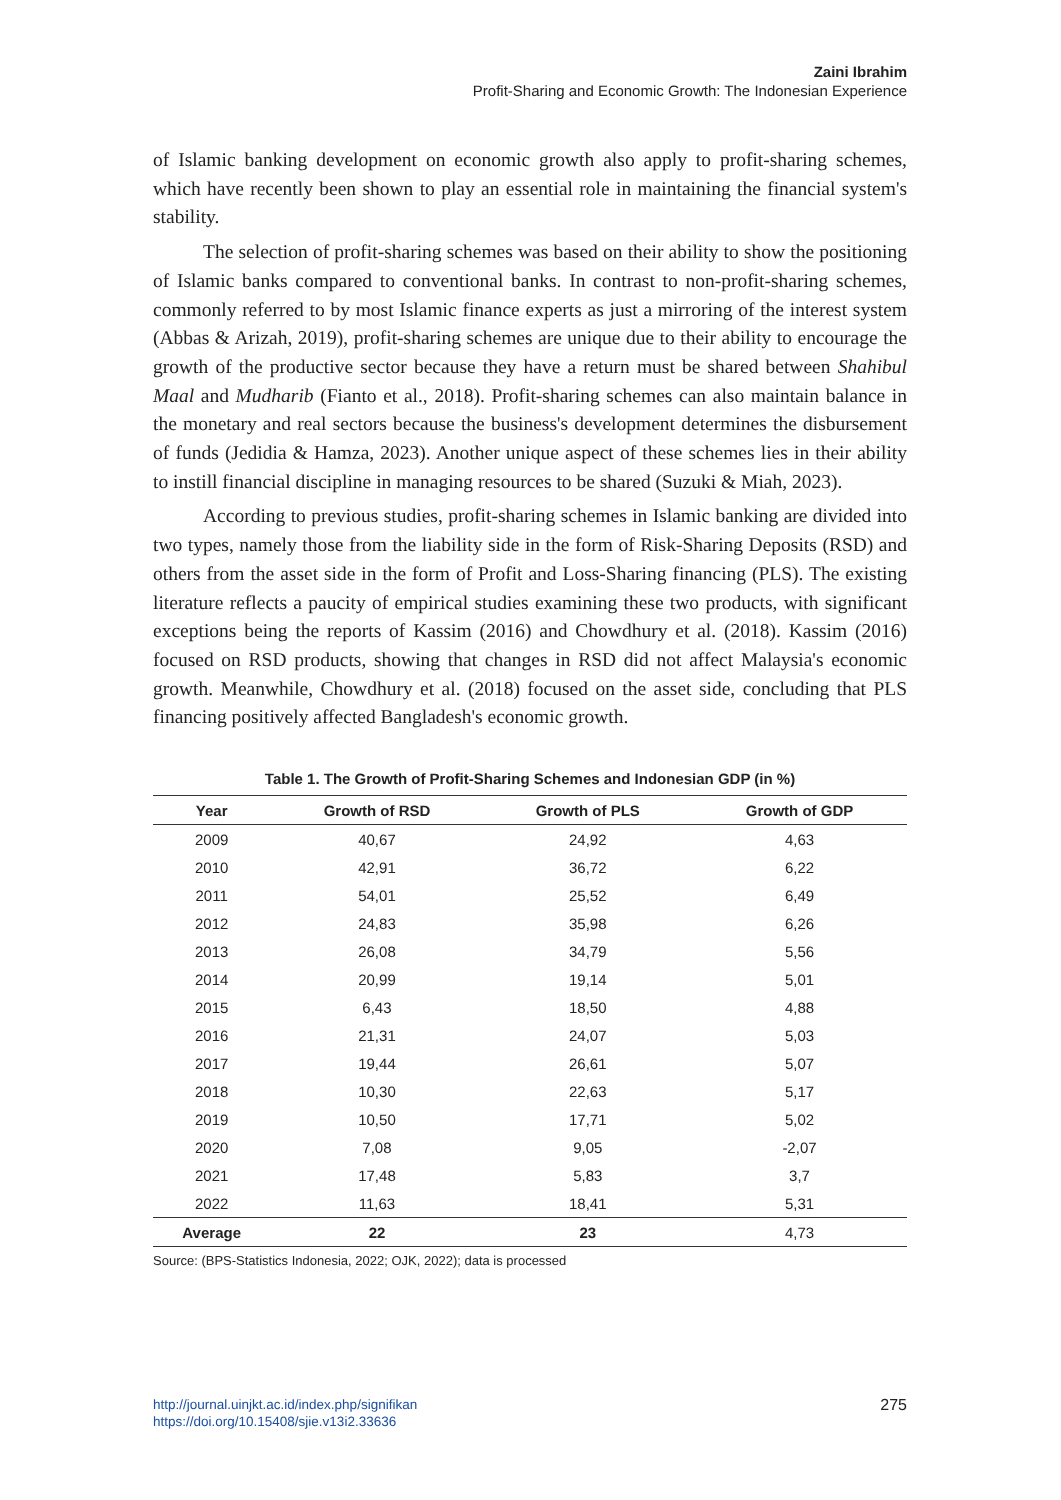Zaini Ibrahim
Profit-Sharing and Economic Growth: The Indonesian Experience
of Islamic banking development on economic growth also apply to profit-sharing schemes, which have recently been shown to play an essential role in maintaining the financial system's stability.
The selection of profit-sharing schemes was based on their ability to show the positioning of Islamic banks compared to conventional banks. In contrast to non-profit-sharing schemes, commonly referred to by most Islamic finance experts as just a mirroring of the interest system (Abbas & Arizah, 2019), profit-sharing schemes are unique due to their ability to encourage the growth of the productive sector because they have a return must be shared between Shahibul Maal and Mudharib (Fianto et al., 2018). Profit-sharing schemes can also maintain balance in the monetary and real sectors because the business's development determines the disbursement of funds (Jedidia & Hamza, 2023). Another unique aspect of these schemes lies in their ability to instill financial discipline in managing resources to be shared (Suzuki & Miah, 2023).
According to previous studies, profit-sharing schemes in Islamic banking are divided into two types, namely those from the liability side in the form of Risk-Sharing Deposits (RSD) and others from the asset side in the form of Profit and Loss-Sharing financing (PLS). The existing literature reflects a paucity of empirical studies examining these two products, with significant exceptions being the reports of Kassim (2016) and Chowdhury et al. (2018). Kassim (2016) focused on RSD products, showing that changes in RSD did not affect Malaysia's economic growth. Meanwhile, Chowdhury et al. (2018) focused on the asset side, concluding that PLS financing positively affected Bangladesh's economic growth.
Table 1. The Growth of Profit-Sharing Schemes and Indonesian GDP (in %)
| Year | Growth of RSD | Growth of PLS | Growth of GDP |
| --- | --- | --- | --- |
| 2009 | 40,67 | 24,92 | 4,63 |
| 2010 | 42,91 | 36,72 | 6,22 |
| 2011 | 54,01 | 25,52 | 6,49 |
| 2012 | 24,83 | 35,98 | 6,26 |
| 2013 | 26,08 | 34,79 | 5,56 |
| 2014 | 20,99 | 19,14 | 5,01 |
| 2015 | 6,43 | 18,50 | 4,88 |
| 2016 | 21,31 | 24,07 | 5,03 |
| 2017 | 19,44 | 26,61 | 5,07 |
| 2018 | 10,30 | 22,63 | 5,17 |
| 2019 | 10,50 | 17,71 | 5,02 |
| 2020 | 7,08 | 9,05 | -2,07 |
| 2021 | 17,48 | 5,83 | 3,7 |
| 2022 | 11,63 | 18,41 | 5,31 |
| Average | 22 | 23 | 4,73 |
Source: (BPS-Statistics Indonesia, 2022; OJK, 2022); data is processed
http://journal.uinjkt.ac.id/index.php/signifikan
https://doi.org/10.15408/sjie.v13i2.33636
275